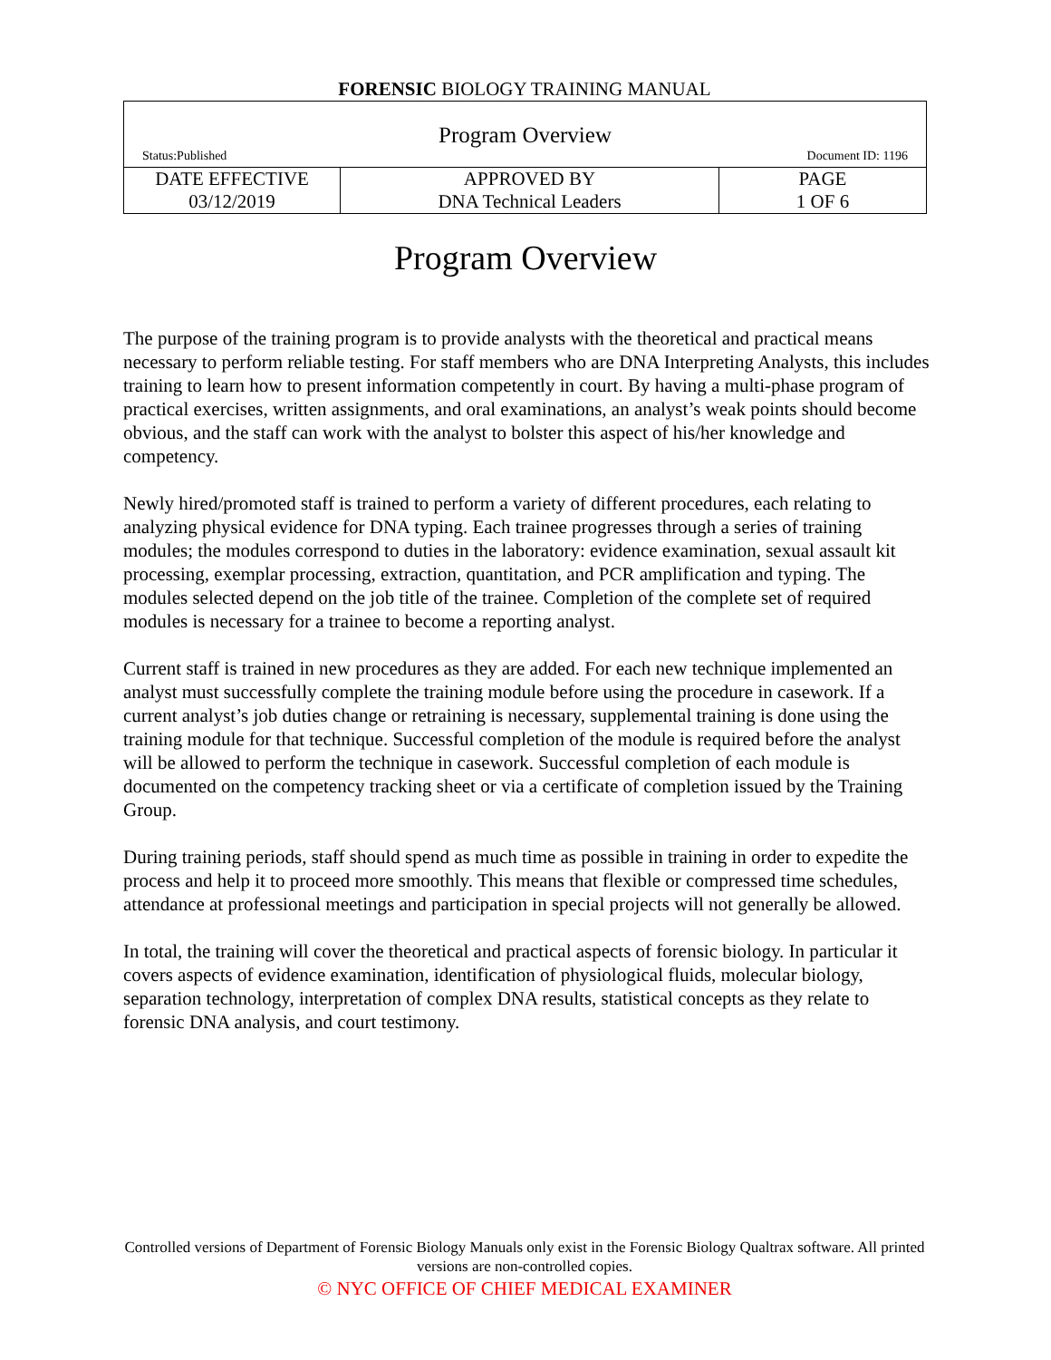FORENSIC BIOLOGY TRAINING MANUAL
| Program Overview Status:Published Document ID: 1196 | | |
| DATE EFFECTIVE 03/12/2019 | APPROVED BY DNA Technical Leaders | PAGE 1 OF 6 |
Program Overview
The purpose of the training program is to provide analysts with the theoretical and practical means necessary to perform reliable testing. For staff members who are DNA Interpreting Analysts, this includes training to learn how to present information competently in court. By having a multi-phase program of practical exercises, written assignments, and oral examinations, an analyst’s weak points should become obvious, and the staff can work with the analyst to bolster this aspect of his/her knowledge and competency.
Newly hired/promoted staff is trained to perform a variety of different procedures, each relating to analyzing physical evidence for DNA typing. Each trainee progresses through a series of training modules; the modules correspond to duties in the laboratory: evidence examination, sexual assault kit processing, exemplar processing, extraction, quantitation, and PCR amplification and typing. The modules selected depend on the job title of the trainee. Completion of the complete set of required modules is necessary for a trainee to become a reporting analyst.
Current staff is trained in new procedures as they are added. For each new technique implemented an analyst must successfully complete the training module before using the procedure in casework. If a current analyst’s job duties change or retraining is necessary, supplemental training is done using the training module for that technique. Successful completion of the module is required before the analyst will be allowed to perform the technique in casework. Successful completion of each module is documented on the competency tracking sheet or via a certificate of completion issued by the Training Group.
During training periods, staff should spend as much time as possible in training in order to expedite the process and help it to proceed more smoothly. This means that flexible or compressed time schedules, attendance at professional meetings and participation in special projects will not generally be allowed.
In total, the training will cover the theoretical and practical aspects of forensic biology. In particular it covers aspects of evidence examination, identification of physiological fluids, molecular biology, separation technology, interpretation of complex DNA results, statistical concepts as they relate to forensic DNA analysis, and court testimony.
Controlled versions of Department of Forensic Biology Manuals only exist in the Forensic Biology Qualtrax software. All printed versions are non-controlled copies.
© NYC OFFICE OF CHIEF MEDICAL EXAMINER